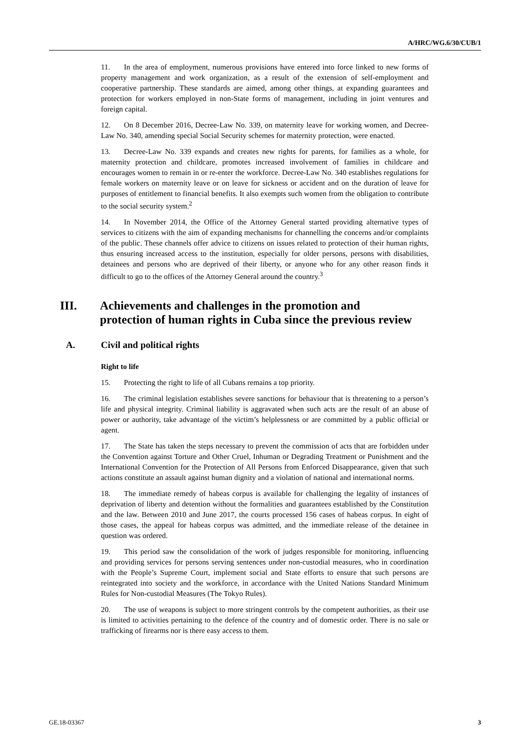A/HRC/WG.6/30/CUB/1
11. In the area of employment, numerous provisions have entered into force linked to new forms of property management and work organization, as a result of the extension of self-employment and cooperative partnership. These standards are aimed, among other things, at expanding guarantees and protection for workers employed in non-State forms of management, including in joint ventures and foreign capital.
12. On 8 December 2016, Decree-Law No. 339, on maternity leave for working women, and Decree-Law No. 340, amending special Social Security schemes for maternity protection, were enacted.
13. Decree-Law No. 339 expands and creates new rights for parents, for families as a whole, for maternity protection and childcare, promotes increased involvement of families in childcare and encourages women to remain in or re-enter the workforce. Decree-Law No. 340 establishes regulations for female workers on maternity leave or on leave for sickness or accident and on the duration of leave for purposes of entitlement to financial benefits. It also exempts such women from the obligation to contribute to the social security system.<sup>2</sup>
14. In November 2014, the Office of the Attorney General started providing alternative types of services to citizens with the aim of expanding mechanisms for channelling the concerns and/or complaints of the public. These channels offer advice to citizens on issues related to protection of their human rights, thus ensuring increased access to the institution, especially for older persons, persons with disabilities, detainees and persons who are deprived of their liberty, or anyone who for any other reason finds it difficult to go to the offices of the Attorney General around the country.<sup>3</sup>
III. Achievements and challenges in the promotion and
protection of human rights in Cuba since the previous review
A. Civil and political rights
Right to life
15. Protecting the right to life of all Cubans remains a top priority.
16. The criminal legislation establishes severe sanctions for behaviour that is threatening to a person’s life and physical integrity. Criminal liability is aggravated when such acts are the result of an abuse of power or authority, take advantage of the victim’s helplessness or are committed by a public official or agent.
17. The State has taken the steps necessary to prevent the commission of acts that are forbidden under the Convention against Torture and Other Cruel, Inhuman or Degrading Treatment or Punishment and the International Convention for the Protection of All Persons from Enforced Disappearance, given that such actions constitute an assault against human dignity and a violation of national and international norms.
18. The immediate remedy of habeas corpus is available for challenging the legality of instances of deprivation of liberty and detention without the formalities and guarantees established by the Constitution and the law. Between 2010 and June 2017, the courts processed 156 cases of habeas corpus. In eight of those cases, the appeal for habeas corpus was admitted, and the immediate release of the detainee in question was ordered.
19. This period saw the consolidation of the work of judges responsible for monitoring, influencing and providing services for persons serving sentences under non-custodial measures, who in coordination with the People’s Supreme Court, implement social and State efforts to ensure that such persons are reintegrated into society and the workforce, in accordance with the United Nations Standard Minimum Rules for Non-custodial Measures (The Tokyo Rules).
20. The use of weapons is subject to more stringent controls by the competent authorities, as their use is limited to activities pertaining to the defence of the country and of domestic order. There is no sale or trafficking of firearms nor is there easy access to them.
GE.18-03367 3